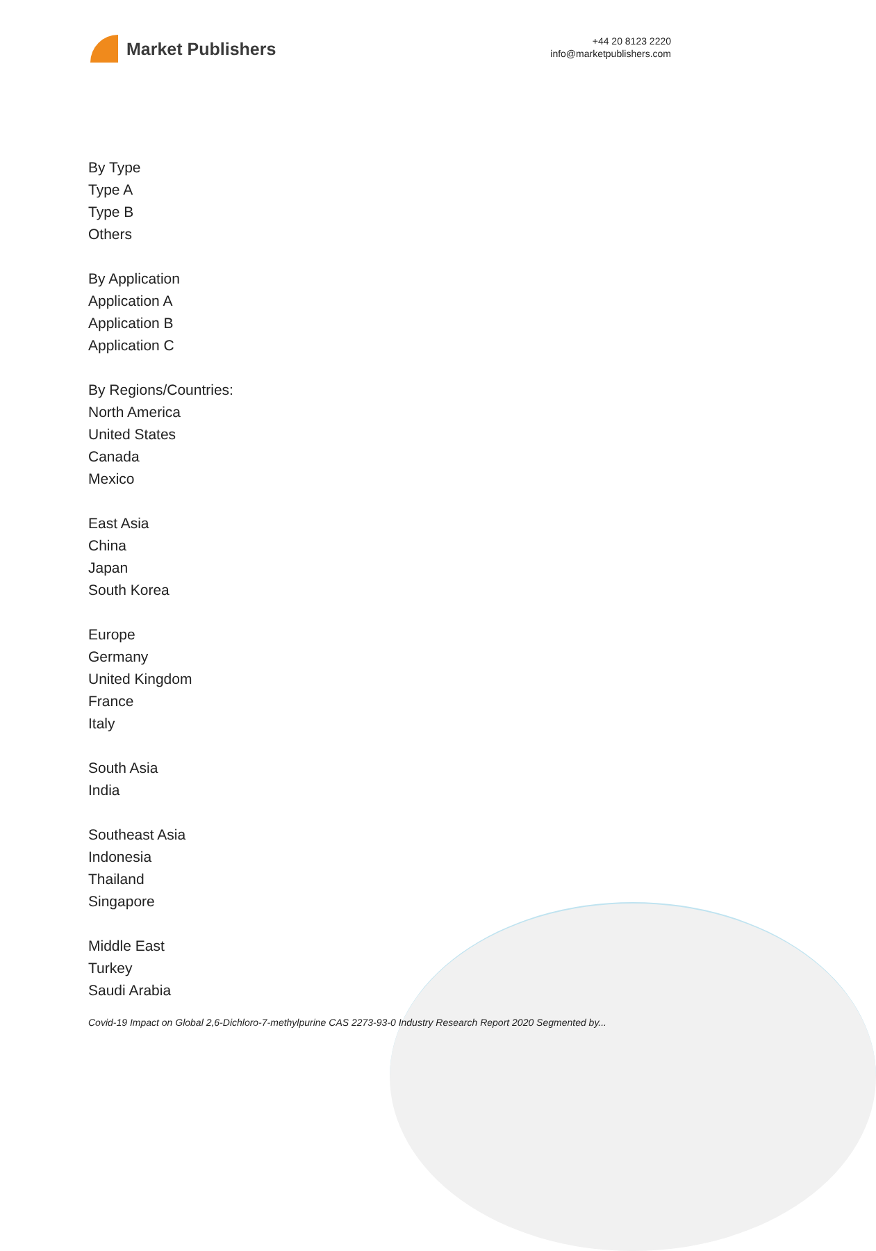Market Publishers
+44 20 8123 2220
info@marketpublishers.com
By Type
Type A
Type B
Others
By Application
Application A
Application B
Application C
By Regions/Countries:
North America
United States
Canada
Mexico
East Asia
China
Japan
South Korea
Europe
Germany
United Kingdom
France
Italy
South Asia
India
Southeast Asia
Indonesia
Thailand
Singapore
Middle East
Turkey
Saudi Arabia
Covid-19 Impact on Global 2,6-Dichloro-7-methylpurine CAS 2273-93-0 Industry Research Report 2020 Segmented by...